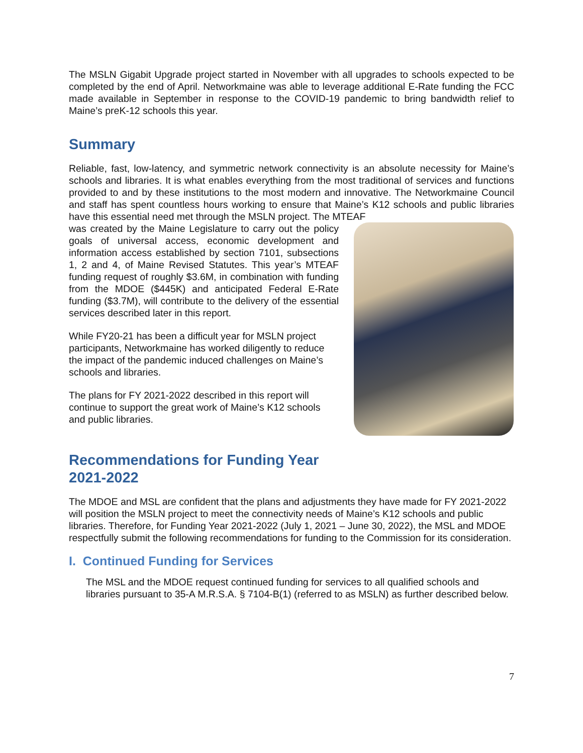The MSLN Gigabit Upgrade project started in November with all upgrades to schools expected to be completed by the end of April. Networkmaine was able to leverage additional E-Rate funding the FCC made available in September in response to the COVID-19 pandemic to bring bandwidth relief to Maine’s preK-12 schools this year.
Summary
Reliable, fast, low-latency, and symmetric network connectivity is an absolute necessity for Maine’s schools and libraries. It is what enables everything from the most traditional of services and functions provided to and by these institutions to the most modern and innovative. The Networkmaine Council and staff has spent countless hours working to ensure that Maine’s K12 schools and public libraries have this essential need met through the MSLN project. The MTEAF
was created by the Maine Legislature to carry out the policy goals of universal access, economic development and information access established by section 7101, subsections 1, 2 and 4, of Maine Revised Statutes. This year’s MTEAF funding request of roughly $3.6M, in combination with funding from the MDOE ($445K) and anticipated Federal E-Rate funding ($3.7M), will contribute to the delivery of the essential services described later in this report.
While FY20-21 has been a difficult year for MSLN project participants, Networkmaine has worked diligently to reduce the impact of the pandemic induced challenges on Maine’s schools and libraries.
The plans for FY 2021-2022 described in this report will continue to support the great work of Maine’s K12 schools and public libraries.
Recommendations for Funding Year
2021-2022
The MDOE and MSL are confident that the plans and adjustments they have made for FY 2021-2022 will position the MSLN project to meet the connectivity needs of Maine’s K12 schools and public libraries. Therefore, for Funding Year 2021-2022 (July 1, 2021 – June 30, 2022), the MSL and MDOE respectfully submit the following recommendations for funding to the Commission for its consideration.
I. Continued Funding for Services
The MSL and the MDOE request continued funding for services to all qualified schools and libraries pursuant to 35-A M.R.S.A. § 7104-B(1) (referred to as MSLN) as further described below.
7